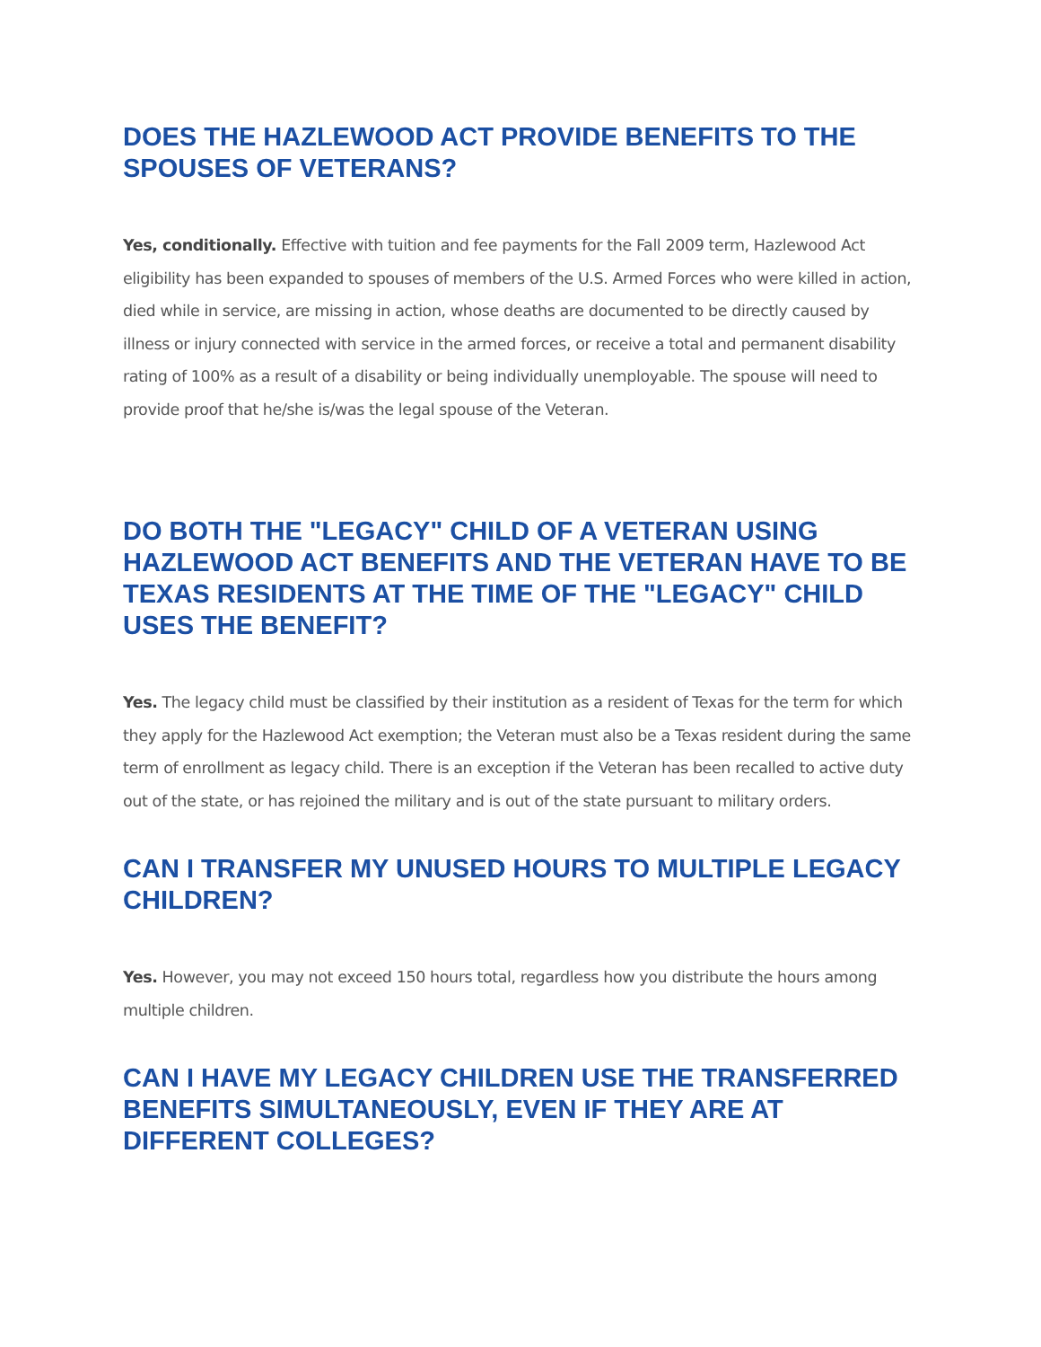DOES THE HAZLEWOOD ACT PROVIDE BENEFITS TO THE SPOUSES OF VETERANS?
Yes, conditionally. Effective with tuition and fee payments for the Fall 2009 term, Hazlewood Act eligibility has been expanded to spouses of members of the U.S. Armed Forces who were killed in action, died while in service, are missing in action, whose deaths are documented to be directly caused by illness or injury connected with service in the armed forces, or receive a total and permanent disability rating of 100% as a result of a disability or being individually unemployable. The spouse will need to provide proof that he/she is/was the legal spouse of the Veteran.
DO BOTH THE "LEGACY" CHILD OF A VETERAN USING HAZLEWOOD ACT BENEFITS AND THE VETERAN HAVE TO BE TEXAS RESIDENTS AT THE TIME OF THE "LEGACY" CHILD USES THE BENEFIT?
Yes. The legacy child must be classified by their institution as a resident of Texas for the term for which they apply for the Hazlewood Act exemption; the Veteran must also be a Texas resident during the same term of enrollment as legacy child. There is an exception if the Veteran has been recalled to active duty out of the state, or has rejoined the military and is out of the state pursuant to military orders.
CAN I TRANSFER MY UNUSED HOURS TO MULTIPLE LEGACY CHILDREN?
Yes. However, you may not exceed 150 hours total, regardless how you distribute the hours among multiple children.
CAN I HAVE MY LEGACY CHILDREN USE THE TRANSFERRED BENEFITS SIMULTANEOUSLY, EVEN IF THEY ARE AT DIFFERENT COLLEGES?